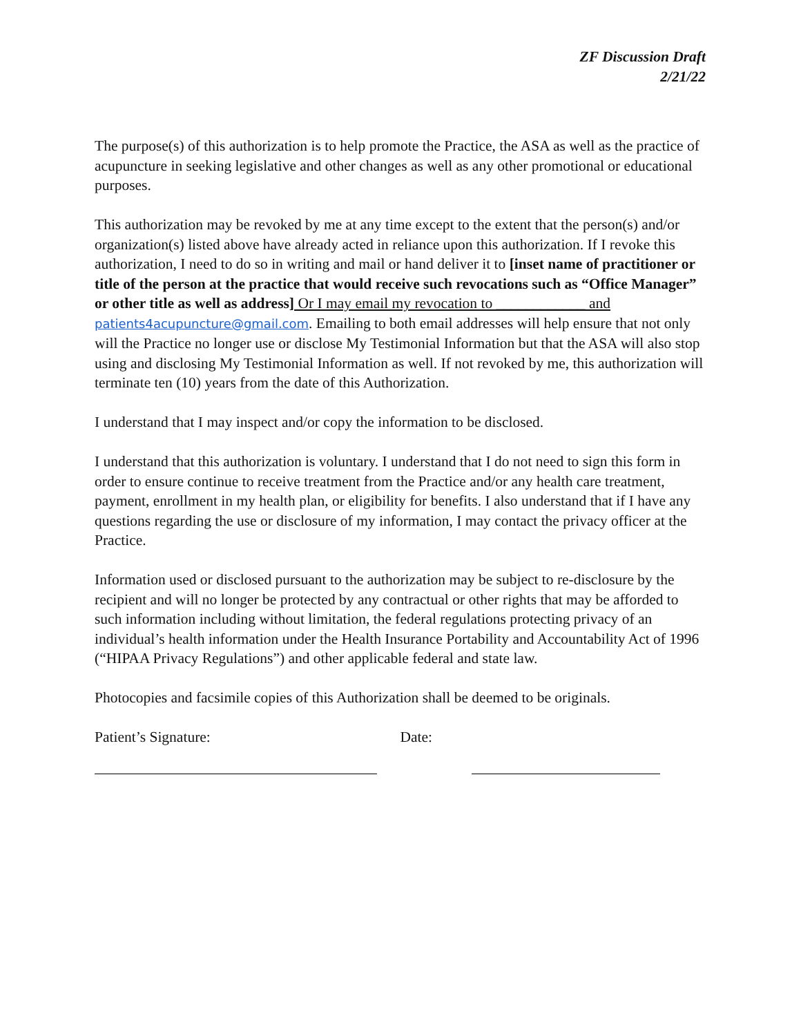ZF Discussion Draft
2/21/22
The purpose(s) of this authorization is to help promote the Practice, the ASA as well as the practice of acupuncture in seeking legislative and other changes as well as any other promotional or educational purposes.
This authorization may be revoked by me at any time except to the extent that the person(s) and/or organization(s) listed above have already acted in reliance upon this authorization. If I revoke this authorization, I need to do so in writing and mail or hand deliver it to [inset name of practitioner or title of the person at the practice that would receive such revocations such as “Office Manager” or other title as well as address] Or I may email my revocation to ____________ and patients4acupuncture@gmail.com. Emailing to both email addresses will help ensure that not only will the Practice no longer use or disclose My Testimonial Information but that the ASA will also stop using and disclosing My Testimonial Information as well. If not revoked by me, this authorization will terminate ten (10) years from the date of this Authorization.
I understand that I may inspect and/or copy the information to be disclosed.
I understand that this authorization is voluntary. I understand that I do not need to sign this form in order to ensure continue to receive treatment from the Practice and/or any health care treatment, payment, enrollment in my health plan, or eligibility for benefits. I also understand that if I have any questions regarding the use or disclosure of my information, I may contact the privacy officer at the Practice.
Information used or disclosed pursuant to the authorization may be subject to re-disclosure by the recipient and will no longer be protected by any contractual or other rights that may be afforded to such information including without limitation, the federal regulations protecting privacy of an individual’s health information under the Health Insurance Portability and Accountability Act of 1996 (“HIPAA Privacy Regulations”) and other applicable federal and state law.
Photocopies and facsimile copies of this Authorization shall be deemed to be originals.
Patient’s Signature: Date: